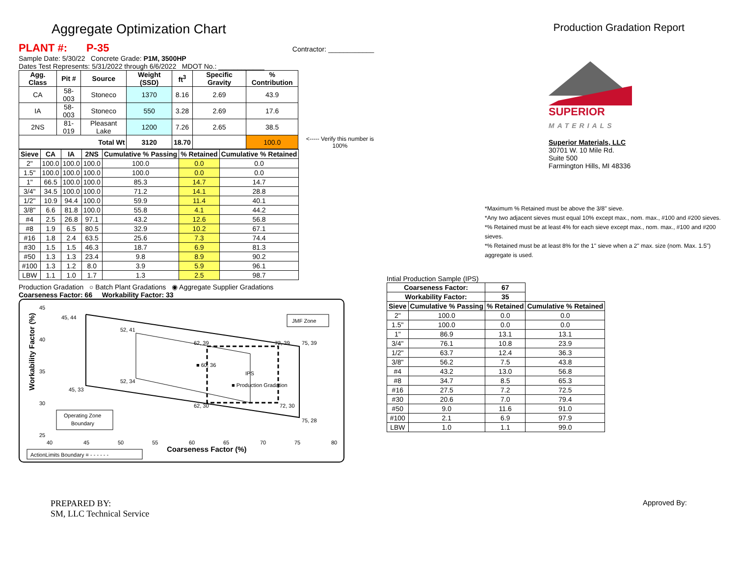Aggregate Optimization Chart
Production Gradation Report
PLANT #: P-35 Contractor: ____________
Sample Date: 5/30/22 Concrete Grade: P1M, 3500HP
Dates Test Represents: 5/31/2022 through 6/6/2022 MDOT No.: ____________
| Agg. Class | Pit # | Source | Weight (SSD) | ft<sup>3</sup> | Specific Gravity | % Contribution | |
| --- | --- | --- | --- | --- | --- | --- | --- |
| CA | 58-003 | Stoneco | 1370 | 8.16 | 2.69 | 43.9 | |
| IA | 58-003 | Stoneco | 550 | 3.28 | 2.69 | 17.6 | |
| 2NS | 81-019 | Pleasant Lake | 1200 | 7.26 | 2.65 | 38.5 | |
| Total Wt | | | 3120 | 18.70 | | 100.0 | <----- Verify this number is 100% |
| Sieve | CA | IA | 2NS | Cumulative % Passing | % Retained | Cumulative % Retained |
| --- | --- | --- | --- | --- | --- | --- |
| 2" | 100.0 | 100.0 | 100.0 | 100.0 | 0.0 | 0.0 |
| 1.5" | 100.0 | 100.0 | 100.0 | 100.0 | 0.0 | 0.0 |
| 1" | 66.5 | 100.0 | 100.0 | 85.3 | 14.7 | 14.7 |
| 3/4" | 34.5 | 100.0 | 100.0 | 71.2 | 14.1 | 28.8 |
| 1/2" | 10.9 | 94.4 | 100.0 | 59.9 | 11.4 | 40.1 |
| 3/8" | 6.6 | 81.8 | 100.0 | 55.8 | 4.1 | 44.2 |
| #4 | 2.5 | 26.8 | 97.1 | 43.2 | 12.6 | 56.8 |
| #8 | 1.9 | 6.5 | 80.5 | 32.9 | 10.2 | 67.1 |
| #16 | 1.8 | 2.4 | 63.5 | 25.6 | 7.3 | 74.4 |
| #30 | 1.5 | 1.5 | 46.3 | 18.7 | 6.9 | 81.3 |
| #50 | 1.3 | 1.3 | 23.4 | 9.8 | 8.9 | 90.2 |
| #100 | 1.3 | 1.2 | 8.0 | 3.9 | 5.9 | 96.1 |
| LBW | 1.1 | 1.0 | 1.7 | 1.3 | 2.5 | 98.7 |
Production Gradation ○ Batch Plant Gradations ◉ Aggregate Supplier Gradations
Coarseness Factor: 66 Workability Factor: 33
Workability Factor (%)
45
40
35
30
25
40
45
50
55
60
65
70
75
80
Coarseness Factor (%)
45, 44
52, 41
62, 39
72, 39
75, 39
■ 60, 36
52, 34
IPS
■ Production Gradation
45, 33
62, 30
72, 30
75, 28
JMF Zone
Operating Zone
Boundary
ActionLimits Boundary = - - - - - -
SUPERIOR
MATERIALS
Superior Materials, LLC
30701 W. 10 Mile Rd.
Suite 500
Farmington Hills, MI 48336
*Maximum % Retained must be above the 3/8" sieve.
*Any two adjacent sieves must equal 10% except max., nom. max., #100 and #200 sieves.
*% Retained must be at least 4% for each sieve except max., nom. max., #100 and #200 sieves.
*% Retained must be at least 8% for the 1" sieve when a 2" max. size (nom. Max. 1.5") aggregate is used.
Intial Production Sample (IPS)
| Coarseness Factor: | | 67 | |
| --- | --- | --- | --- |
| Workability Factor: | | 35 | |
| Sieve | Cumulative % Passing | % Retained | Cumulative % Retained |
| 2" | 100.0 | 0.0 | 0.0 |
| 1.5" | 100.0 | 0.0 | 0.0 |
| 1" | 86.9 | 13.1 | 13.1 |
| 3/4" | 76.1 | 10.8 | 23.9 |
| 1/2" | 63.7 | 12.4 | 36.3 |
| 3/8" | 56.2 | 7.5 | 43.8 |
| #4 | 43.2 | 13.0 | 56.8 |
| #8 | 34.7 | 8.5 | 65.3 |
| #16 | 27.5 | 7.2 | 72.5 |
| #30 | 20.6 | 7.0 | 79.4 |
| #50 | 9.0 | 11.6 | 91.0 |
| #100 | 2.1 | 6.9 | 97.9 |
| LBW | 1.0 | 1.1 | 99.0 |
PREPARED BY:
SM, LLC Technical Service
Approved By: